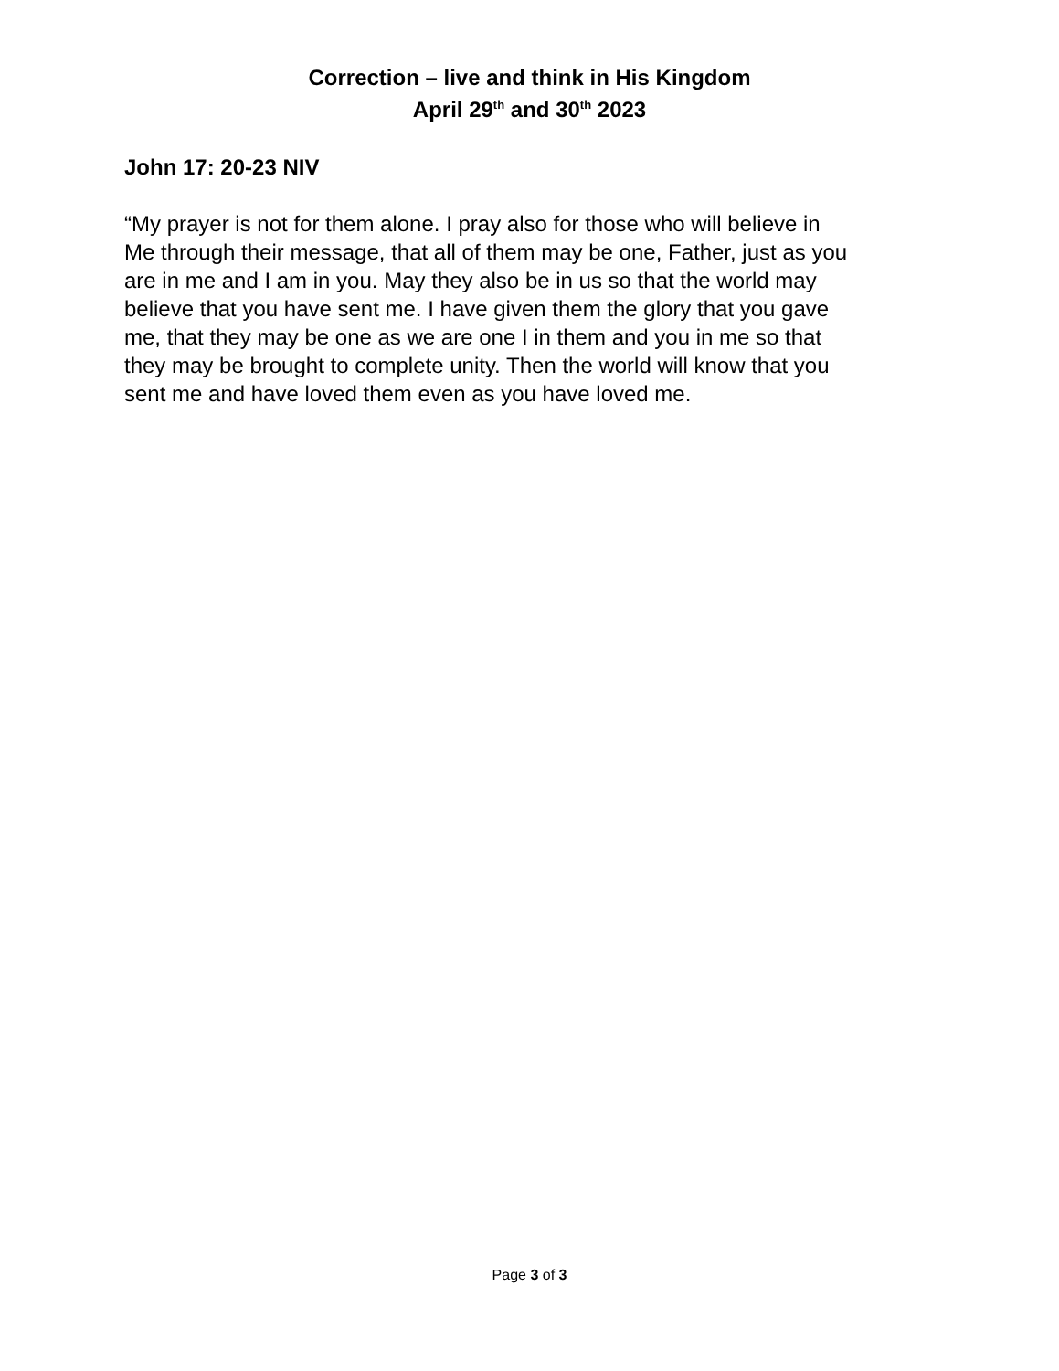Correction – live and think in His Kingdom
April 29<sup>th</sup> and 30<sup>th</sup> 2023
John 17: 20-23 NIV
“My prayer is not for them alone. I pray also for those who will believe in Me through their message, that all of them may be one, Father, just as you are in me and I am in you. May they also be in us so that the world may believe that you have sent me. I have given them the glory that you gave me, that they may be one as we are one I in them and you in me so that they may be brought to complete unity. Then the world will know that you sent me and have loved them even as you have loved me.
Page 3 of 3